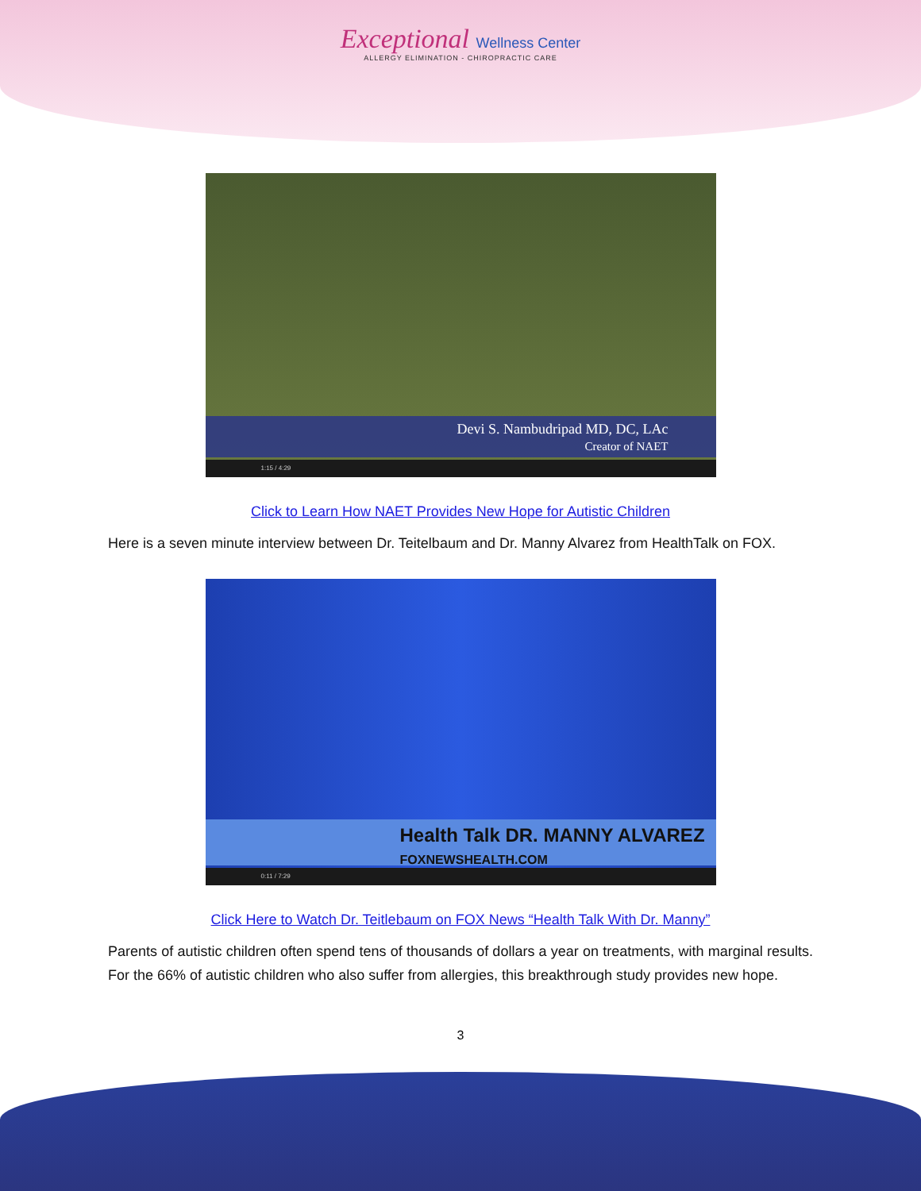Exceptional Wellness Center
ALLERGY ELIMINATION - CHIROPRACTIC CARE
Devi S. Nambudripad MD, DC, LAc
Creator of NAET
1:15 / 4:29
Click to Learn How NAET Provides New Hope for Autistic Children
Here is a seven minute interview between Dr. Teitelbaum and Dr. Manny Alvarez from HealthTalk on FOX.
Health Talk DR. MANNY ALVAREZ
FOXNEWSHEALTH.COM
0:11 / 7:29
Click Here to Watch Dr. Teitlebaum on FOX News “Health Talk With Dr. Manny”
Parents of autistic children often spend tens of thousands of dollars a year on treatments, with marginal results. For the 66% of autistic children who also suffer from allergies, this breakthrough study provides new hope.
3